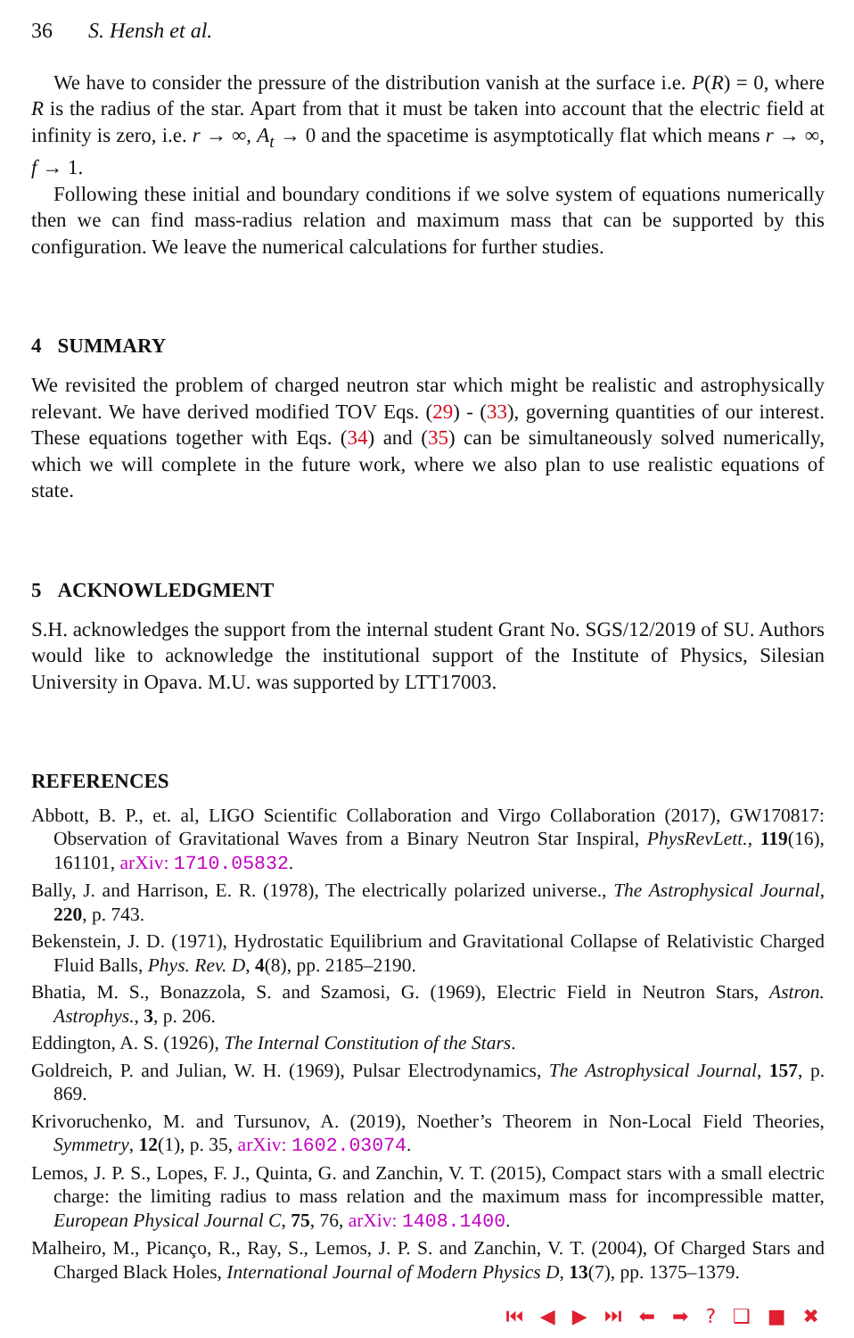36 S. Hensh et al.
We have to consider the pressure of the distribution vanish at the surface i.e. P(R) = 0, where R is the radius of the star. Apart from that it must be taken into account that the electric field at infinity is zero, i.e. r → ∞, A<sub>t</sub> → 0 and the spacetime is asymptotically flat which means r → ∞, f → 1.
Following these initial and boundary conditions if we solve system of equations numerically then we can find mass-radius relation and maximum mass that can be supported by this configuration. We leave the numerical calculations for further studies.
4 SUMMARY
We revisited the problem of charged neutron star which might be realistic and astrophysically relevant. We have derived modified TOV Eqs. (29) - (33), governing quantities of our interest. These equations together with Eqs. (34) and (35) can be simultaneously solved numerically, which we will complete in the future work, where we also plan to use realistic equations of state.
5 ACKNOWLEDGMENT
S.H. acknowledges the support from the internal student Grant No. SGS/12/2019 of SU. Authors would like to acknowledge the institutional support of the Institute of Physics, Silesian University in Opava. M.U. was supported by LTT17003.
REFERENCES
Abbott, B. P., et. al, LIGO Scientific Collaboration and Virgo Collaboration (2017), GW170817: Observation of Gravitational Waves from a Binary Neutron Star Inspiral, PhysRevLett., 119(16), 161101, arXiv: 1710.05832.
Bally, J. and Harrison, E. R. (1978), The electrically polarized universe., The Astrophysical Journal, 220, p. 743.
Bekenstein, J. D. (1971), Hydrostatic Equilibrium and Gravitational Collapse of Relativistic Charged Fluid Balls, Phys. Rev. D, 4(8), pp. 2185–2190.
Bhatia, M. S., Bonazzola, S. and Szamosi, G. (1969), Electric Field in Neutron Stars, Astron. Astrophys., 3, p. 206.
Eddington, A. S. (1926), The Internal Constitution of the Stars.
Goldreich, P. and Julian, W. H. (1969), Pulsar Electrodynamics, The Astrophysical Journal, 157, p. 869.
Krivoruchenko, M. and Tursunov, A. (2019), Noether’s Theorem in Non-Local Field Theories, Symmetry, 12(1), p. 35, arXiv: 1602.03074.
Lemos, J. P. S., Lopes, F. J., Quinta, G. and Zanchin, V. T. (2015), Compact stars with a small electric charge: the limiting radius to mass relation and the maximum mass for incompressible matter, European Physical Journal C, 75, 76, arXiv: 1408.1400.
Malheiro, M., Picanço, R., Ray, S., Lemos, J. P. S. and Zanchin, V. T. (2004), Of Charged Stars and Charged Black Holes, International Journal of Modern Physics D, 13(7), pp. 1375–1379.
⏮ ◀ ▶ ⏭ ⬅ ➡ ? ❑ ■ ✖